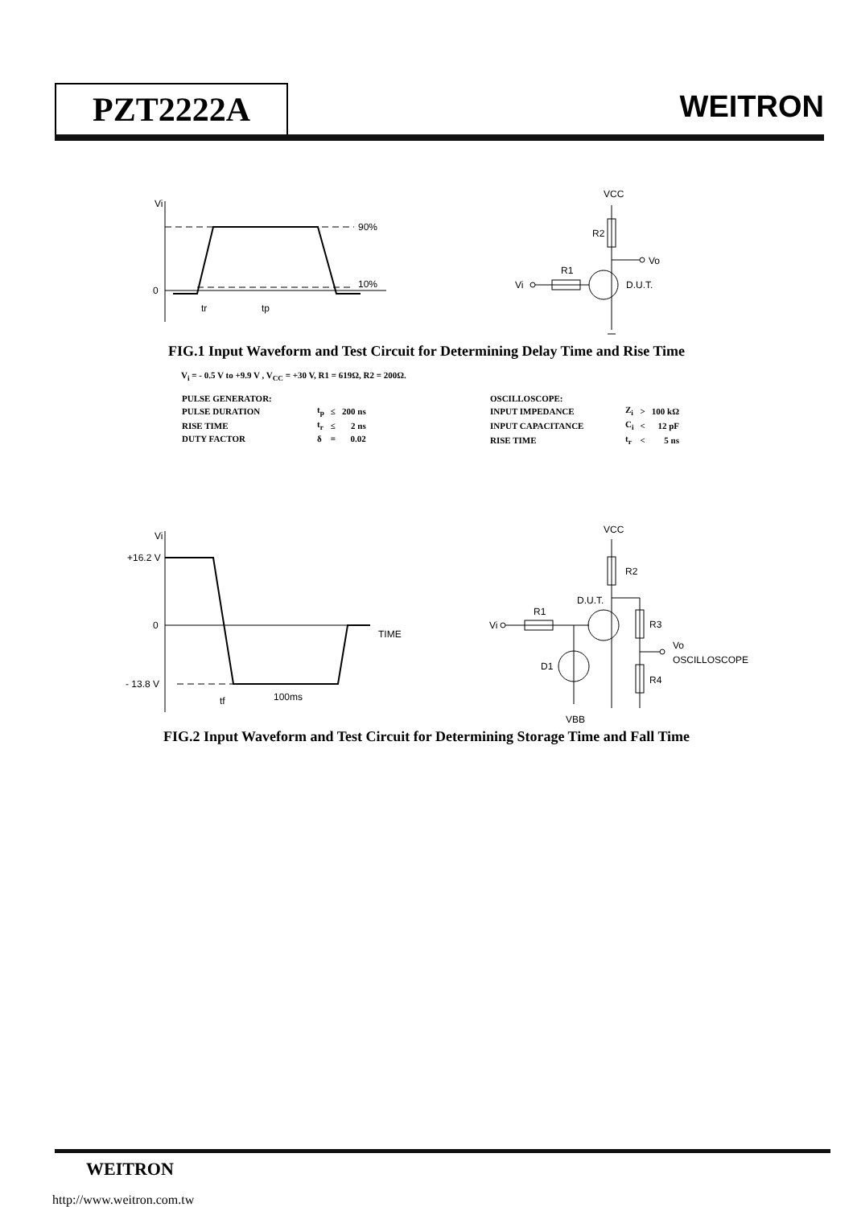PZT2222A WEITRON
Vi
0
90%
10%
tr
tp
VCC
R2
Vo
R1
Vi
D.U.T.
FIG.1 Input Waveform and Test Circuit for Determining Delay Time and Rise Time
V<sub>i</sub> = - 0.5 V to +9.9 V , V<sub>CC</sub> = +30 V, R1 = 619Ω, R2 = 200Ω.
| PULSE GENERATOR: | | | |
| PULSE DURATION | t<sub>p</sub> | ≤ | 200 ns |
| RISE TIME | t<sub>r</sub> | ≤ | 2 ns |
| DUTY FACTOR | δ | = | 0.02 |
| OSCILLOSCOPE: | | | |
| INPUT IMPEDANCE | Z<sub>i</sub> | > | 100 kΩ |
| INPUT CAPACITANCE | C<sub>i</sub> | < | 12 pF |
| RISE TIME | t<sub>r</sub> | < | 5 ns |
Vi
+16.2 V
0
- 13.8 V
TIME
tf
100ms
VCC
R2
R3
R4
D.U.T.
R1
Vi
D1
VBB
Vo
OSCILLOSCOPE
FIG.2 Input Waveform and Test Circuit for Determining Storage Time and Fall Time
WEITRON
http://www.weitron.com.tw